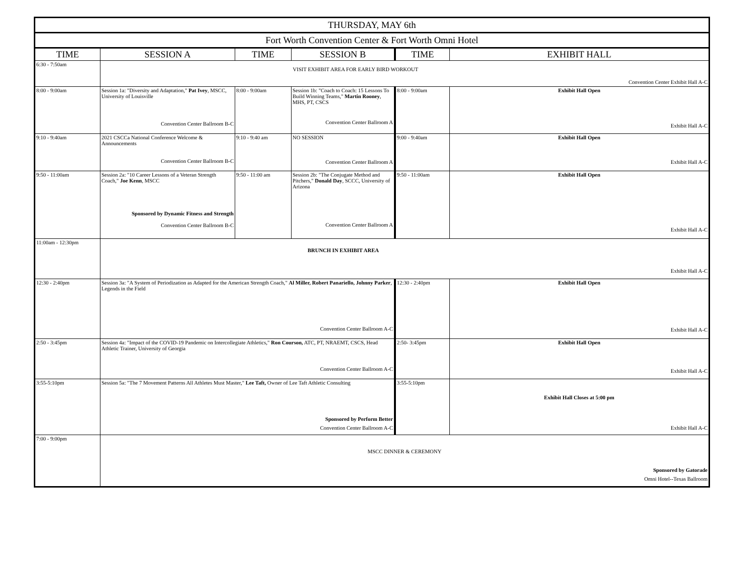| THURSDAY, MAY 6th | | | | | |
| --- | --- | --- | --- | --- | --- |
| Fort Worth Convention Center & Fort Worth Omni Hotel | | | | | |
| TIME | SESSION A | TIME | SESSION B | TIME | EXHIBIT HALL |
| 6:30 - 7:50am | VISIT EXHIBIT AREA FOR EARLY BIRD WORKOUT Convention Center Exhibit Hall A-C | | | | |
| 8:00 - 9:00am | Session 1a: "Diversity and Adaptation," Pat Ivey , MSCC, University of Louisville Convention Center Ballroom B-C | 8:00 - 9:00am | Session 1b: "Coach to Coach: 15 Lessons To Build Winning Teams," Martin Rooney , MHS, PT, CSCS Convention Center Ballroom A | 8:00 - 9:00am | Exhibit Hall Open Exhibit Hall A-C |
| 9:10 - 9:40am | 2021 CSCCa National Conference Welcome & Announcements Convention Center Ballroom B-C | 9:10 - 9:40 am | NO SESSION Convention Center Ballroom A | 9:00 - 9:40am | Exhibit Hall Open Exhibit Hall A-C |
| 9:50 - 11:00am | Session 2a: "10 Career Lessons of a Veteran Strength Coach," Joe Kenn , MSCC Sponsored by Dynamic Fitness and Strength Convention Center Ballroom B-C | 9:50 - 11:00 am | Session 2b: "The Conjugate Method and Pitchers," Donald Day , SCCC, University of Arizona Convention Center Ballroom A | 9:50 - 11:00am | Exhibit Hall Open Exhibit Hall A-C |
| 11:00am - 12:30pm | BRUNCH IN EXHIBIT AREA Exhibit Hall A-C | | | | |
| 12:30 - 2:40pm | Session 3a: "A System of Periodization as Adapted for the American Strength Coach," Al Miller, Robert Panariello, Johnny Parker , Legends in the Field Convention Center Ballroom A-C | | | 12:30 - 2:40pm | Exhibit Hall Open Exhibit Hall A-C |
| 2:50 - 3:45pm | Session 4a: "Impact of the COVID-19 Pandemic on Intercollegiate Athletics," Ron Courson, ATC, PT, NRAEMT, CSCS, Head Athletic Trainer, University of Georgia Convention Center Ballroom A-C | | | 2:50- 3:45pm | Exhibit Hall Open Exhibit Hall A-C |
| 3:55-5:10pm | Session 5a: "The 7 Movement Patterns All Athletes Must Master," Lee Taft, Owner of Lee Taft Athletic Consulting Sponsored by Perform Better Convention Center Ballroom A-C | | | 3:55-5:10pm | Exhibit Hall Closes at 5:00 pm Exhibit Hall A-C |
| 7:00 - 9:00pm | MSCC DINNER & CEREMONY Sponsored by Gatorade Omni Hotel--Texas Ballroom | | | | |